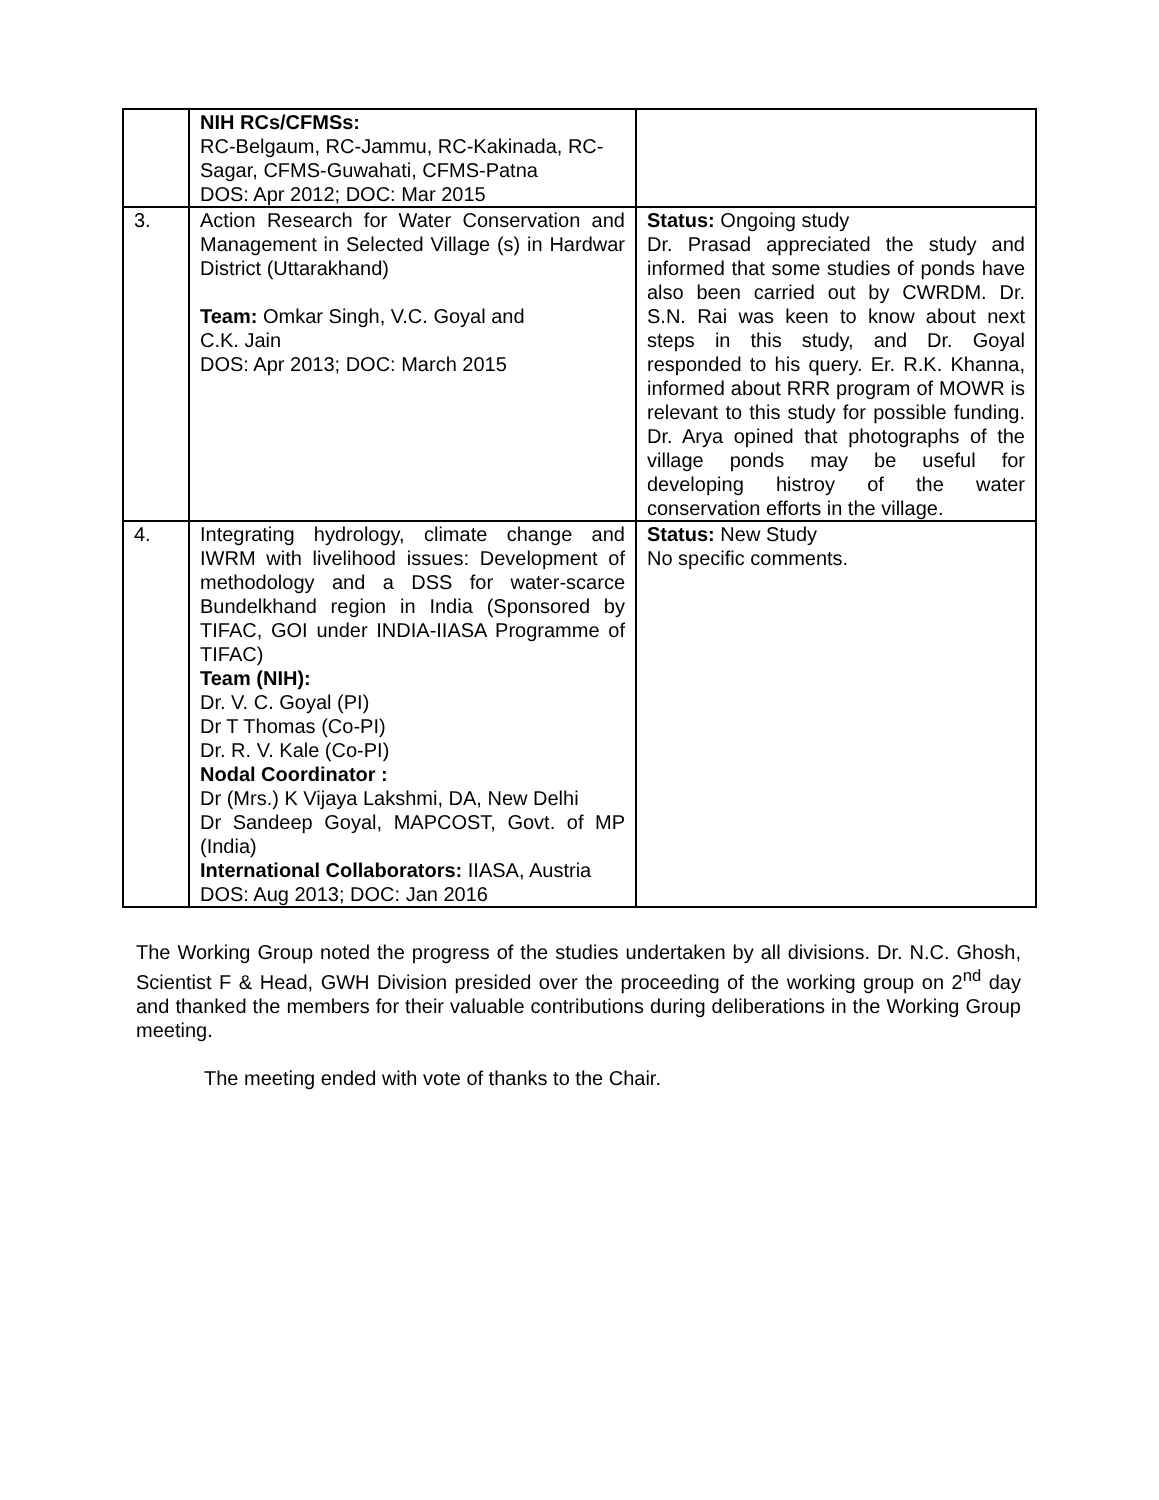| | NIH RCs/CFMSs: RC-Belgaum, RC-Jammu, RC-Kakinada, RC-Sagar, CFMS-Guwahati, CFMS-Patna DOS: Apr 2012; DOC: Mar 2015 | |
| 3. | Action Research for Water Conservation and Management in Selected Village (s) in Hardwar District (Uttarakhand) Team: Omkar Singh, V.C. Goyal and C.K. Jain DOS: Apr 2013; DOC: March 2015 | Status: Ongoing study Dr. Prasad appreciated the study and informed that some studies of ponds have also been carried out by CWRDM. Dr. S.N. Rai was keen to know about next steps in this study, and Dr. Goyal responded to his query. Er. R.K. Khanna, informed about RRR program of MOWR is relevant to this study for possible funding. Dr. Arya opined that photographs of the village ponds may be useful for developing histroy of the water conservation efforts in the village. |
| 4. | Integrating hydrology, climate change and IWRM with livelihood issues: Development of methodology and a DSS for water-scarce Bundelkhand region in India (Sponsored by TIFAC, GOI under INDIA-IIASA Programme of TIFAC) Team (NIH): Dr. V. C. Goyal (PI) Dr T Thomas (Co-PI) Dr. R. V. Kale (Co-PI) Nodal Coordinator : Dr (Mrs.) K Vijaya Lakshmi, DA, New Delhi Dr Sandeep Goyal, MAPCOST, Govt. of MP (India) International Collaborators: IIASA, Austria DOS: Aug 2013; DOC: Jan 2016 | Status: New Study No specific comments. |
The Working Group noted the progress of the studies undertaken by all divisions. Dr. N.C. Ghosh, Scientist F & Head, GWH Division presided over the proceeding of the working group on 2<sup>nd</sup> day and thanked the members for their valuable contributions during deliberations in the Working Group meeting.
The meeting ended with vote of thanks to the Chair.